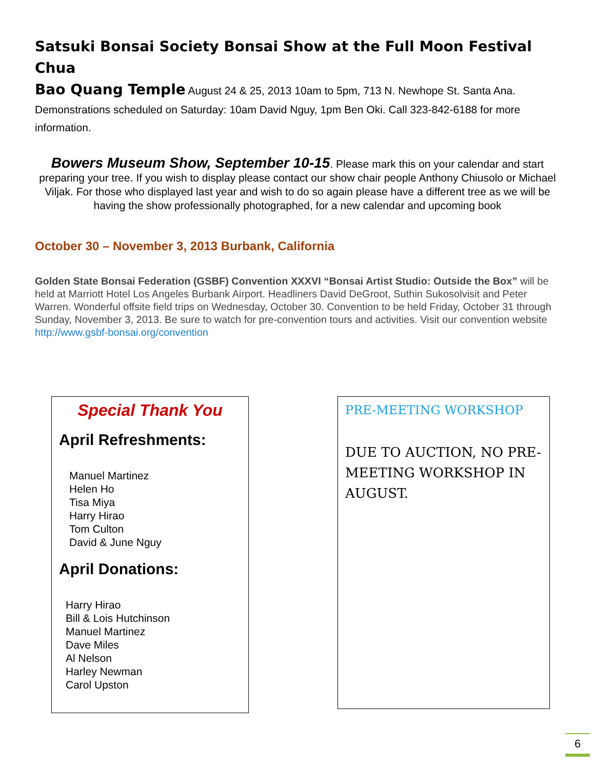Satsuki Bonsai Society Bonsai Show at the Full Moon Festival Chua
Bao Quang Temple August 24 & 25, 2013 10am to 5pm, 713 N. Newhope St. Santa Ana. Demonstrations scheduled on Saturday: 10am David Nguy, 1pm Ben Oki. Call 323-842-6188 for more information.
Bowers Museum Show, September 10-15. Please mark this on your calendar and start preparing your tree. If you wish to display please contact our show chair people Anthony Chiusolo or Michael Viljak. For those who displayed last year and wish to do so again please have a different tree as we will be having the show professionally photographed, for a new calendar and upcoming book
October 30 – November 3, 2013 Burbank, California
Golden State Bonsai Federation (GSBF) Convention XXXVI “Bonsai Artist Studio: Outside the Box” will be held at Marriott Hotel Los Angeles Burbank Airport. Headliners David DeGroot, Suthin Sukosolvisit and Peter Warren. Wonderful offsite field trips on Wednesday, October 30. Convention to be held Friday, October 31 through Sunday, November 3, 2013. Be sure to watch for pre-convention tours and activities. Visit our convention website http://www.gsbf-bonsai.org/convention
Special Thank You
April Refreshments:
Manuel Martinez
Helen Ho
Tisa Miya
Harry Hirao
Tom Culton
David & June Nguy
April Donations:
Harry Hirao
Bill & Lois Hutchinson
Manuel Martinez
Dave Miles
Al Nelson
Harley Newman
Carol Upston
PRE-MEETING WORKSHOP
DUE TO AUCTION, NO PRE-MEETING WORKSHOP IN AUGUST.
6